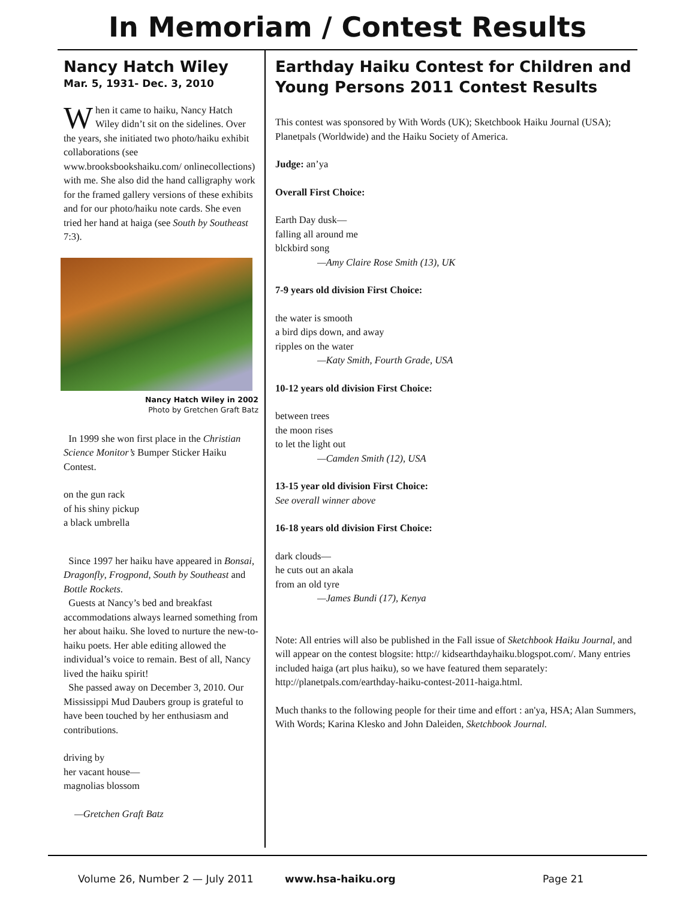In Memoriam / Contest Results
Nancy Hatch Wiley
Mar. 5, 1931- Dec. 3, 2010
When it came to haiku, Nancy Hatch Wiley didn’t sit on the sidelines. Over the years, she initiated two photo/haiku exhibit collaborations (see www.brooksbookshaiku.com/ onlinecollections) with me. She also did the hand calligraphy work for the framed gallery versions of these exhibits and for our photo/haiku note cards. She even tried her hand at haiga (see South by Southeast 7:3).
Nancy Hatch Wiley in 2002
Photo by Gretchen Graft Batz
In 1999 she won first place in the Christian Science Monitor’s Bumper Sticker Haiku Contest.
on the gun rack
of his shiny pickup
a black umbrella
Since 1997 her haiku have appeared in Bonsai, Dragonfly, Frogpond, South by Southeast and Bottle Rockets.
Guests at Nancy’s bed and breakfast accommodations always learned something from her about haiku. She loved to nurture the new-to-haiku poets. Her able editing allowed the individual’s voice to remain. Best of all, Nancy lived the haiku spirit!
She passed away on December 3, 2010. Our Mississippi Mud Daubers group is grateful to have been touched by her enthusiasm and contributions.
driving by
her vacant house—
magnolias blossom
—Gretchen Graft Batz
Earthday Haiku Contest for Children and Young Persons 2011 Contest Results
This contest was sponsored by With Words (UK); Sketchbook Haiku Journal (USA); Planetpals (Worldwide) and the Haiku Society of America.
Judge: an’ya
Overall First Choice:
Earth Day dusk—
falling all around me
blckbird song
—Amy Claire Rose Smith (13), UK
7-9 years old division First Choice:
the water is smooth
a bird dips down, and away
ripples on the water
—Katy Smith, Fourth Grade, USA
10-12 years old division First Choice:
between trees
the moon rises
to let the light out
—Camden Smith (12), USA
13-15 year old division First Choice:
See overall winner above
16-18 years old division First Choice:
dark clouds—
he cuts out an akala
from an old tyre
—James Bundi (17), Kenya
Note: All entries will also be published in the Fall issue of Sketchbook Haiku Journal, and will appear on the contest blogsite: http:// kidsearthdayhaiku.blogspot.com/. Many entries included haiga (art plus haiku), so we have featured them separately: http://planetpals.com/earthday-haiku-contest-2011-haiga.html.
Much thanks to the following people for their time and effort : an'ya, HSA; Alan Summers, With Words; Karina Klesko and John Daleiden, Sketchbook Journal.
Volume 26, Number 2 — July 2011 www.hsa-haiku.org Page 21